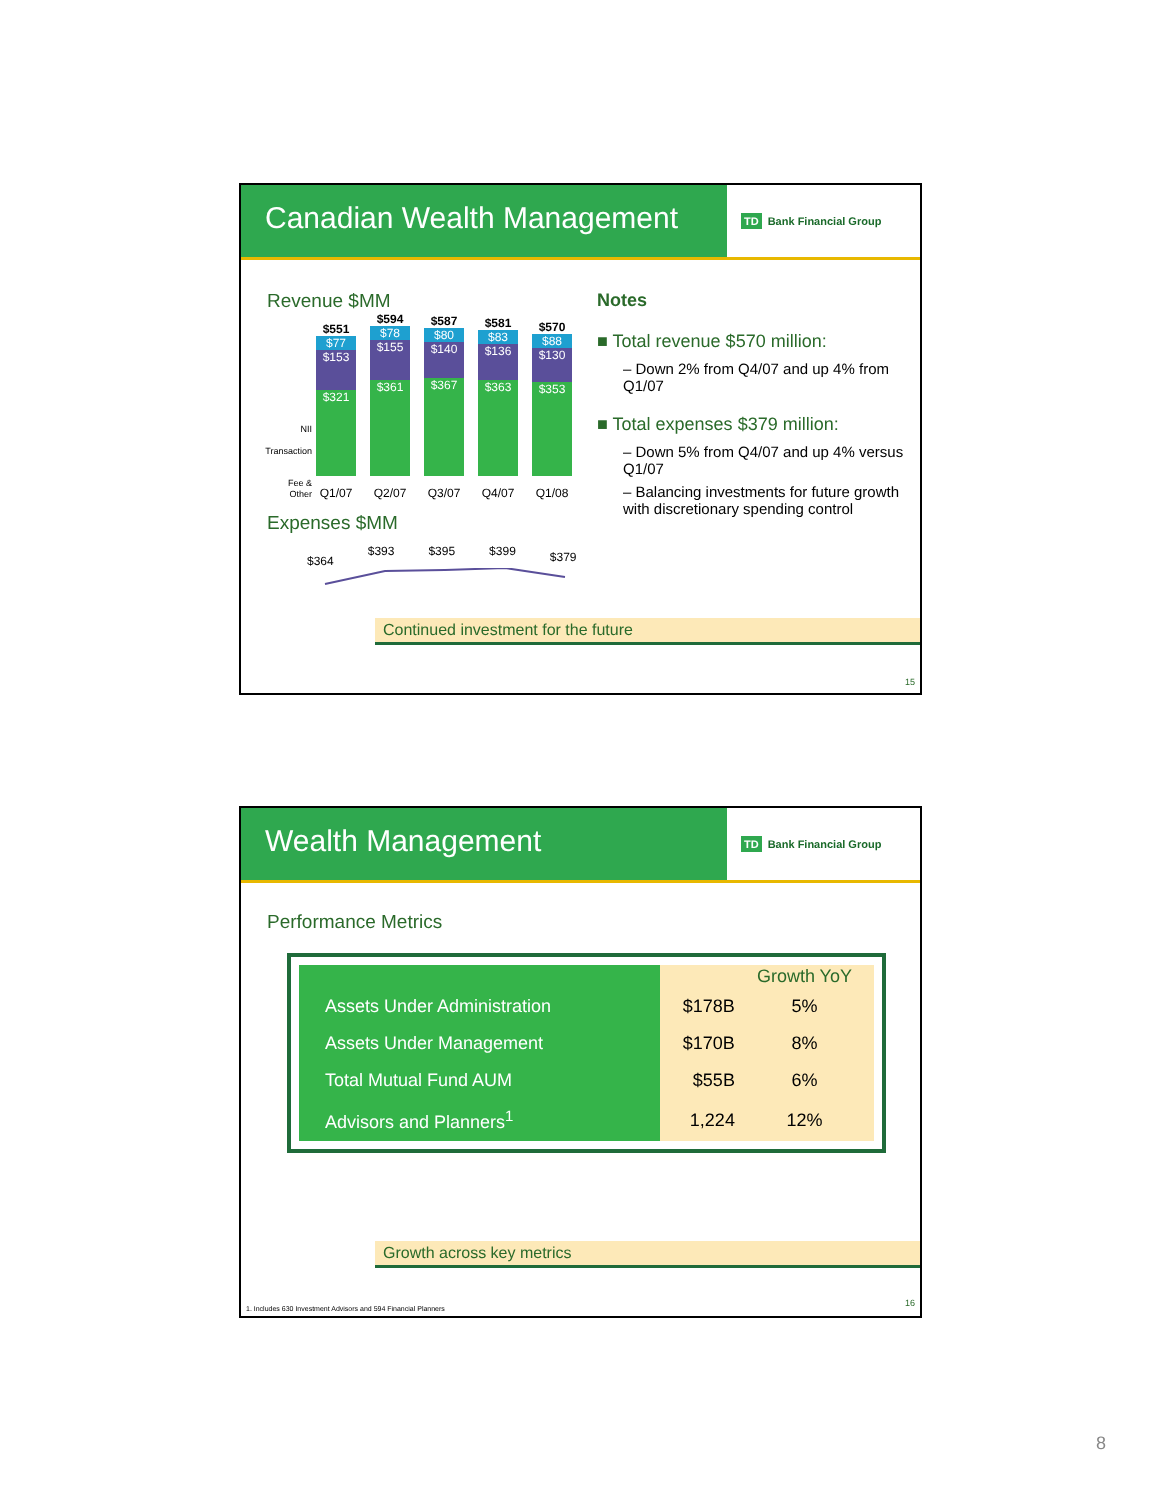Canadian Wealth Management
TD Bank Financial Group
Revenue $MM
NII
Transaction
Fee &
Other
$551
$77
$153
$321
Q1/07
$594
$78
$155
$361
Q2/07
$587
$80
$140
$367
Q3/07
$581
$83
$136
$363
Q4/07
$570
$88
$130
$353
Q1/08
Expenses $MM
$364 $393 $395 $399 $379
Notes
■ Total revenue $570 million:
– Down 2% from Q4/07 and up 4% from Q1/07
■ Total expenses $379 million:
– Down 5% from Q4/07 and up 4% versus Q1/07
– Balancing investments for future growth with discretionary spending control
Continued investment for the future
15
Wealth Management
TD Bank Financial Group
Performance Metrics
| | | Growth YoY |
| --- | --- | --- |
| Assets Under Administration | $178B | 5% |
| Assets Under Management | $170B | 8% |
| Total Mutual Fund AUM | $55B | 6% |
| Advisors and Planners<sup>1</sup> | 1,224 | 12% |
Growth across key metrics
1. Includes 630 Investment Advisors and 594 Financial Planners
16
8